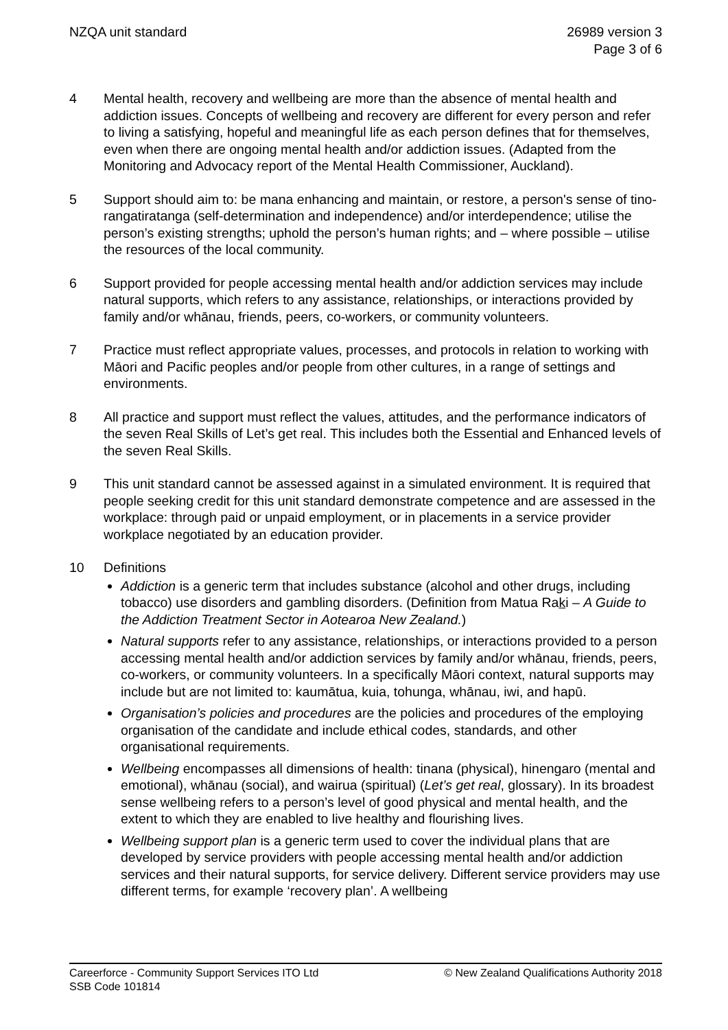NZQA unit standard 26989 version 3
Page 3 of 6
4 Mental health, recovery and wellbeing are more than the absence of mental health and addiction issues. Concepts of wellbeing and recovery are different for every person and refer to living a satisfying, hopeful and meaningful life as each person defines that for themselves, even when there are ongoing mental health and/or addiction issues. (Adapted from the Monitoring and Advocacy report of the Mental Health Commissioner, Auckland).
5 Support should aim to: be mana enhancing and maintain, or restore, a person's sense of tino-rangatiratanga (self-determination and independence) and/or interdependence; utilise the person’s existing strengths; uphold the person’s human rights; and – where possible – utilise the resources of the local community.
6 Support provided for people accessing mental health and/or addiction services may include natural supports, which refers to any assistance, relationships, or interactions provided by family and/or whānau, friends, peers, co-workers, or community volunteers.
7 Practice must reflect appropriate values, processes, and protocols in relation to working with Māori and Pacific peoples and/or people from other cultures, in a range of settings and environments.
8 All practice and support must reflect the values, attitudes, and the performance indicators of the seven Real Skills of Let’s get real. This includes both the Essential and Enhanced levels of the seven Real Skills.
9 This unit standard cannot be assessed against in a simulated environment. It is required that people seeking credit for this unit standard demonstrate competence and are assessed in the workplace: through paid or unpaid employment, or in placements in a service provider workplace negotiated by an education provider.
10 Definitions
Addiction is a generic term that includes substance (alcohol and other drugs, including tobacco) use disorders and gambling disorders. (Definition from Matua Raki – A Guide to the Addiction Treatment Sector in Aotearoa New Zealand.)
Natural supports refer to any assistance, relationships, or interactions provided to a person accessing mental health and/or addiction services by family and/or whānau, friends, peers, co-workers, or community volunteers. In a specifically Māori context, natural supports may include but are not limited to: kaumātua, kuia, tohunga, whānau, iwi, and hapū.
Organisation’s policies and procedures are the policies and procedures of the employing organisation of the candidate and include ethical codes, standards, and other organisational requirements.
Wellbeing encompasses all dimensions of health: tinana (physical), hinengaro (mental and emotional), whānau (social), and wairua (spiritual) (Let’s get real, glossary). In its broadest sense wellbeing refers to a person’s level of good physical and mental health, and the extent to which they are enabled to live healthy and flourishing lives.
Wellbeing support plan is a generic term used to cover the individual plans that are developed by service providers with people accessing mental health and/or addiction services and their natural supports, for service delivery. Different service providers may use different terms, for example ‘recovery plan’. A wellbeing
Careerforce - Community Support Services ITO Ltd
SSB Code 101814
© New Zealand Qualifications Authority 2018